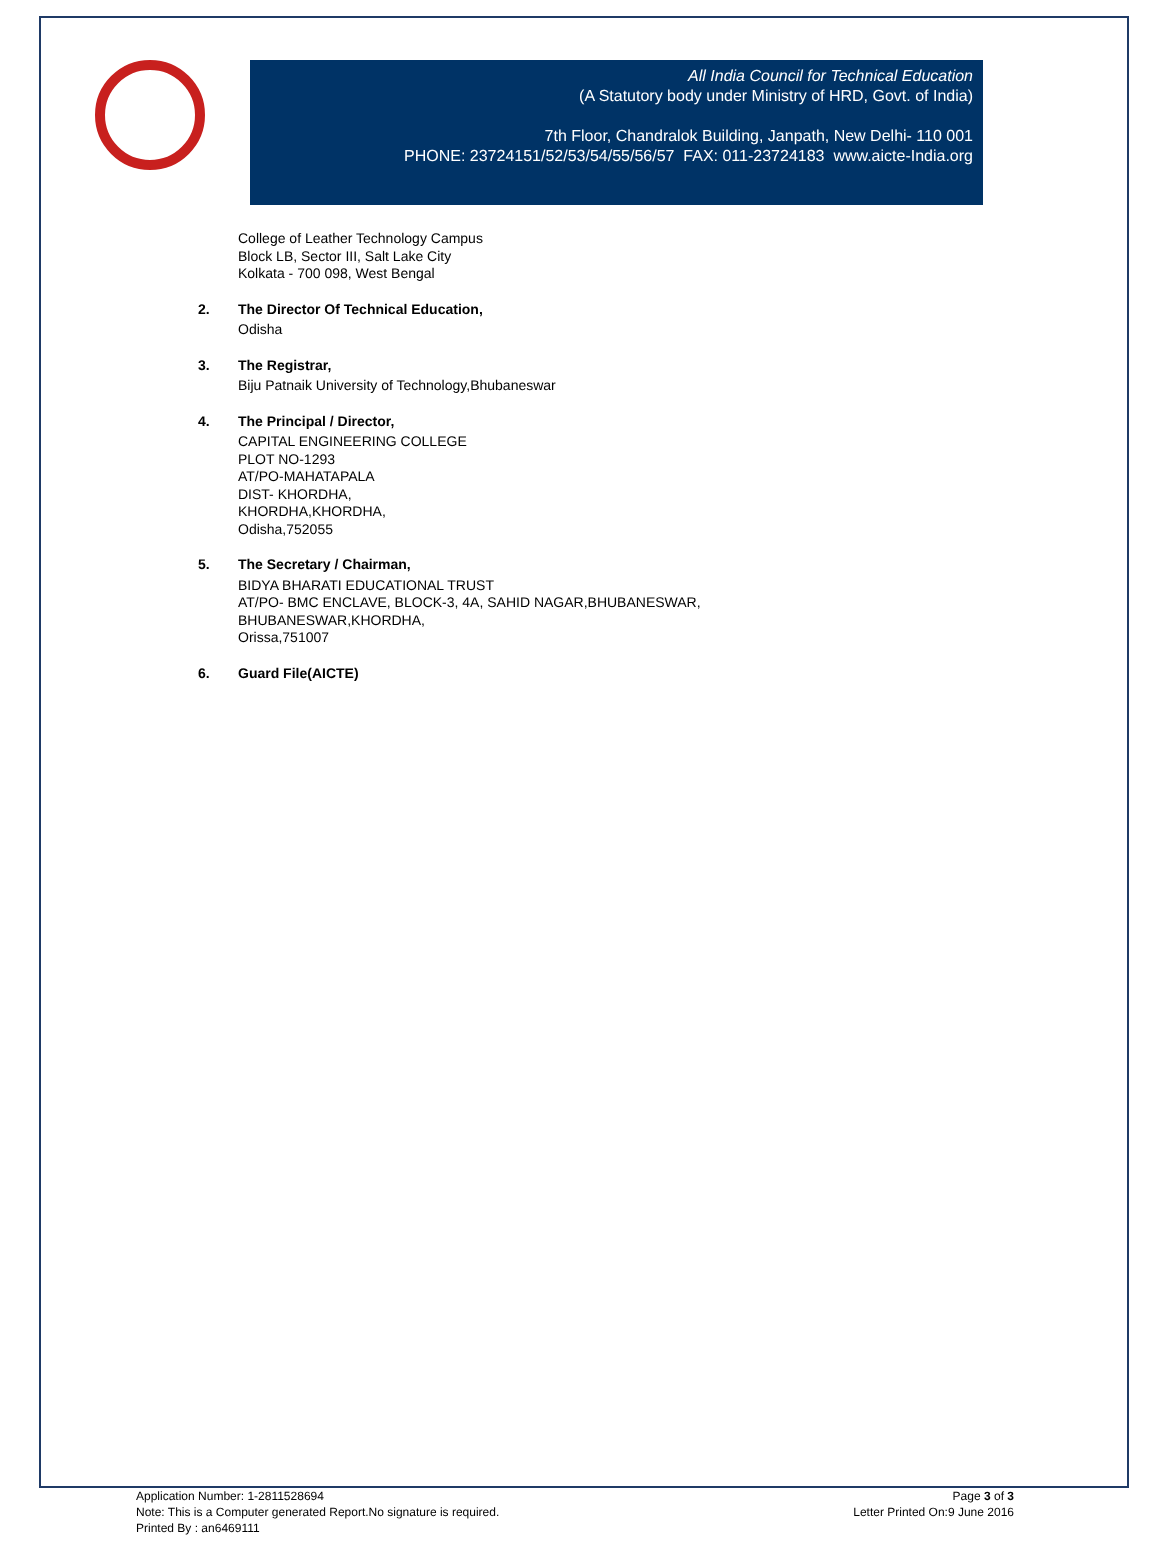All India Council for Technical Education
(A Statutory body under Ministry of HRD, Govt. of India)
7th Floor, Chandralok Building, Janpath, New Delhi- 110 001
PHONE: 23724151/52/53/54/55/56/57 FAX: 011-23724183 www.aicte-India.org
College of Leather Technology Campus
Block LB, Sector III, Salt Lake City
Kolkata - 700 098, West Bengal
2. The Director Of Technical Education,
Odisha
3. The Registrar,
Biju Patnaik University of Technology,Bhubaneswar
4. The Principal / Director,
CAPITAL ENGINEERING COLLEGE
PLOT NO-1293
AT/PO-MAHATAPALA
DIST- KHORDHA,
KHORDHA,KHORDHA,
Odisha,752055
5. The Secretary / Chairman,
BIDYA BHARATI EDUCATIONAL TRUST
AT/PO- BMC ENCLAVE, BLOCK-3, 4A, SAHID NAGAR,BHUBANESWAR,
BHUBANESWAR,KHORDHA,
Orissa,751007
6. Guard File(AICTE)
Application Number: 1-2811528694
Note: This is a Computer generated Report.No signature is required.
Printed By : an6469111
Page 3 of 3
Letter Printed On:9 June 2016